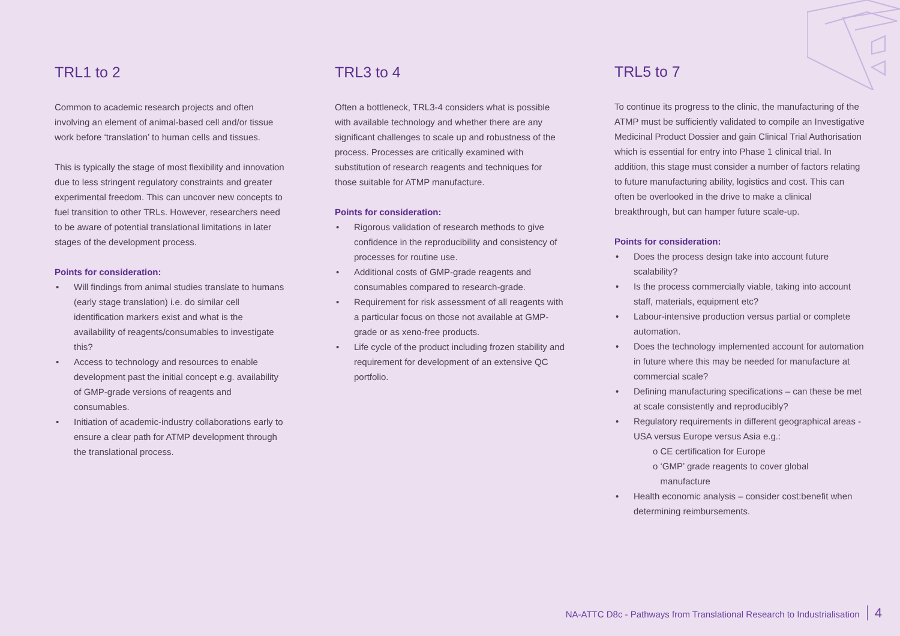TRL1 to 2
Common to academic research projects and often involving an element of animal-based cell and/or tissue work before ‘translation’ to human cells and tissues.
This is typically the stage of most flexibility and innovation due to less stringent regulatory constraints and greater experimental freedom. This can uncover new concepts to fuel transition to other TRLs. However, researchers need to be aware of potential translational limitations in later stages of the development process.
Points for consideration:
• Will findings from animal studies translate to humans (early stage translation) i.e. do similar cell identification markers exist and what is the availability of reagents/consumables to investigate this?
• Access to technology and resources to enable development past the initial concept e.g. availability of GMP-grade versions of reagents and consumables.
• Initiation of academic-industry collaborations early to ensure a clear path for ATMP development through the translational process.
TRL3 to 4
Often a bottleneck, TRL3-4 considers what is possible with available technology and whether there are any significant challenges to scale up and robustness of the process. Processes are critically examined with substitution of research reagents and techniques for those suitable for ATMP manufacture.
Points for consideration:
• Rigorous validation of research methods to give confidence in the reproducibility and consistency of processes for routine use.
• Additional costs of GMP-grade reagents and consumables compared to research-grade.
• Requirement for risk assessment of all reagents with a particular focus on those not available at GMP-grade or as xeno-free products.
• Life cycle of the product including frozen stability and requirement for development of an extensive QC portfolio.
TRL5 to 7
To continue its progress to the clinic, the manufacturing of the ATMP must be sufficiently validated to compile an Investigative Medicinal Product Dossier and gain Clinical Trial Authorisation which is essential for entry into Phase 1 clinical trial. In addition, this stage must consider a number of factors relating to future manufacturing ability, logistics and cost. This can often be overlooked in the drive to make a clinical breakthrough, but can hamper future scale-up.
Points for consideration:
• Does the process design take into account future scalability?
• Is the process commercially viable, taking into account staff, materials, equipment etc?
• Labour-intensive production versus partial or complete automation.
• Does the technology implemented account for automation in future where this may be needed for manufacture at commercial scale?
• Defining manufacturing specifications – can these be met at scale consistently and reproducibly?
• Regulatory requirements in different geographical areas - USA versus Europe versus Asia e.g.:
o CE certification for Europe
o ‘GMP’ grade reagents to cover global
manufacture
• Health economic analysis – consider cost:benefit when determining reimbursements.
NA-ATTC D8c - Pathways from Translational Research to Industrialisation 4